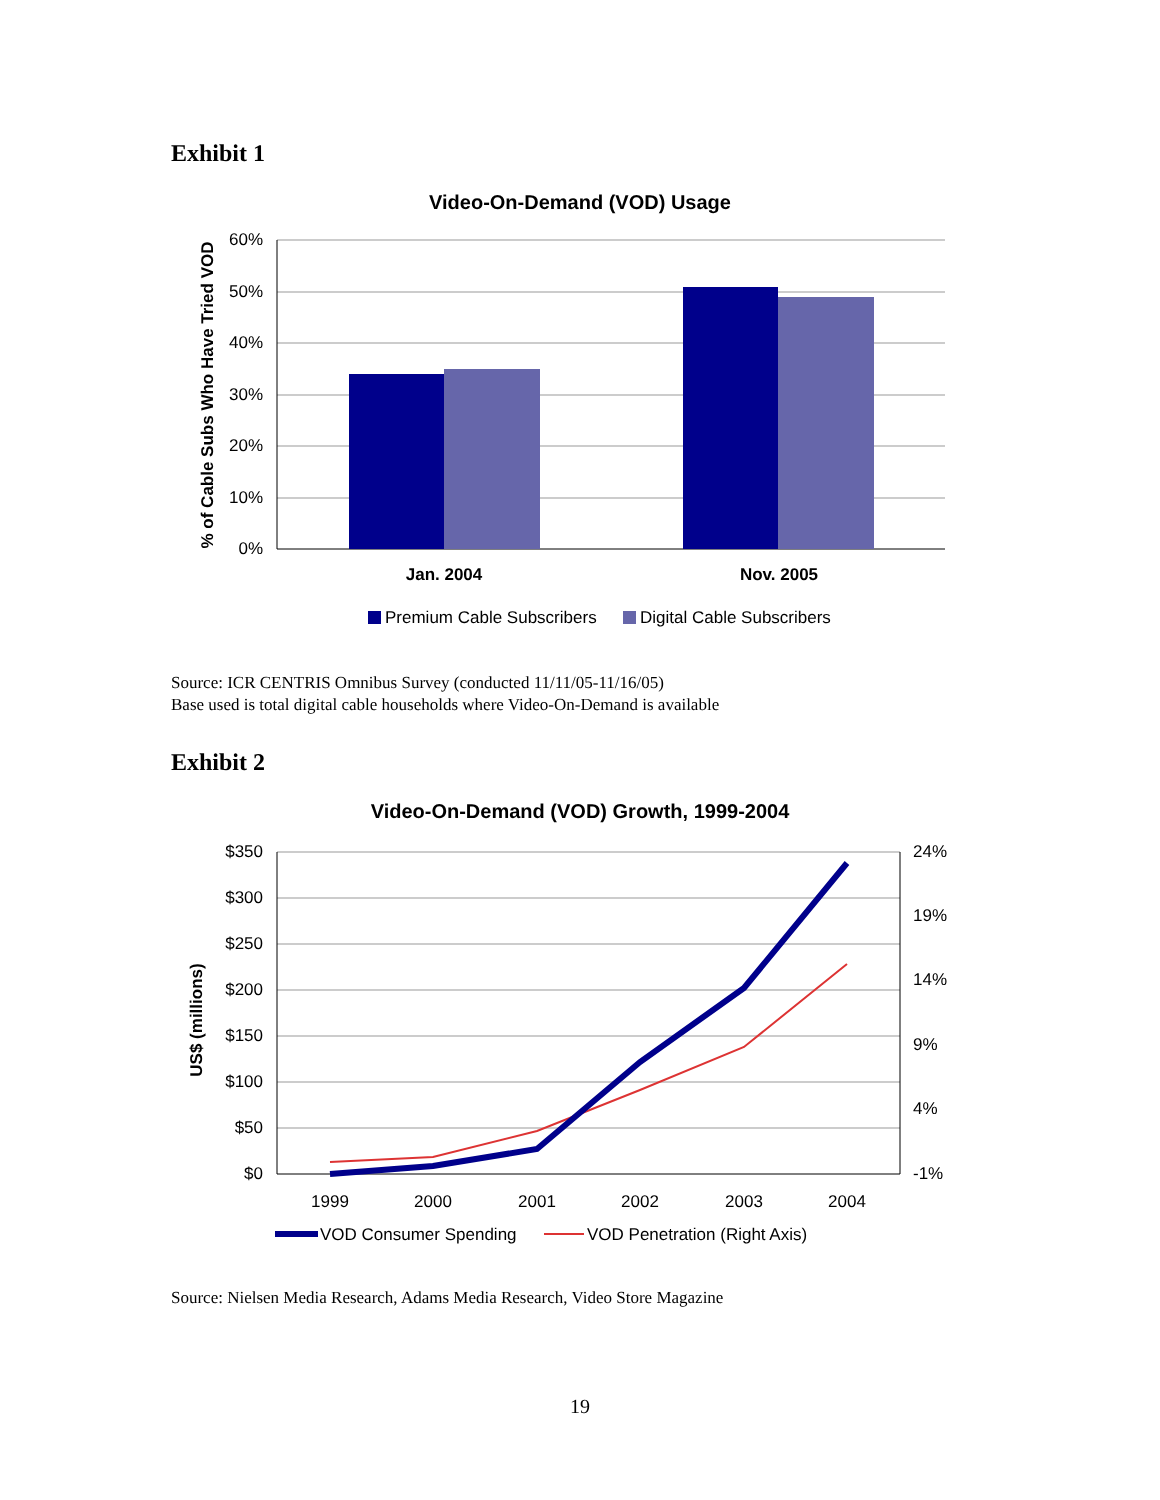Exhibit 1
Video-On-Demand (VOD) Usage
60%
50%
40%
30%
20%
10%
0%
Jan. 2004
Nov. 2005
% of Cable Subs Who Have Tried VOD
Premium Cable Subscribers
Digital Cable Subscribers
Source: ICR CENTRIS Omnibus Survey (conducted 11/11/05-11/16/05)
Base used is total digital cable households where Video-On-Demand is available
Exhibit 2
Video-On-Demand (VOD) Growth, 1999-2004
$350
$300
$250
$200
$150
$100
$50
$0
24%
19%
14%
9%
4%
-1%
1999
2000
2001
2002
2003
2004
US$ (millions)
VOD Consumer Spending
VOD Penetration (Right Axis)
Source: Nielsen Media Research, Adams Media Research, Video Store Magazine
19